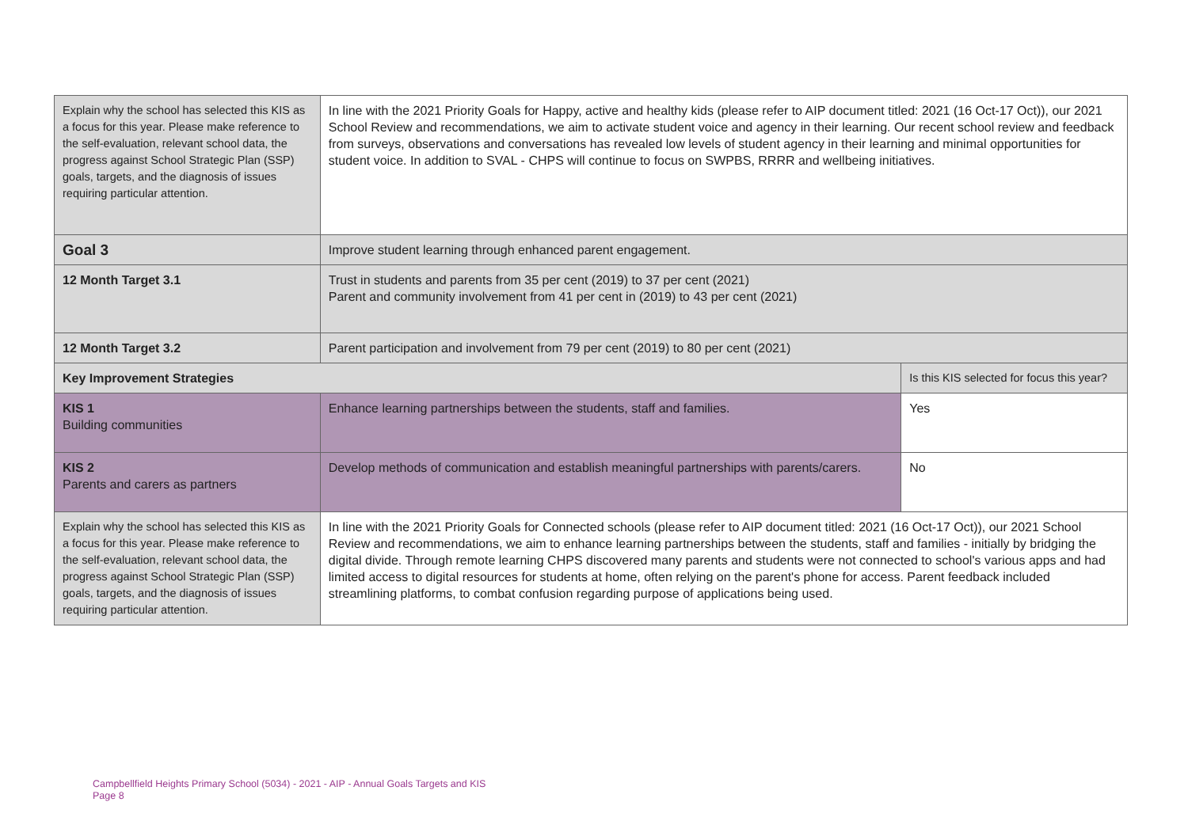| Explain why the school has selected this KIS as a focus for this year. Please make reference to the self-evaluation, relevant school data, the progress against School Strategic Plan (SSP) goals, targets, and the diagnosis of issues requiring particular attention. | In line with the 2021 Priority Goals for Happy, active and healthy kids (please refer to AIP document titled: 2021 (16 Oct-17 Oct)), our 2021 School Review and recommendations, we aim to activate student voice and agency in their learning. Our recent school review and feedback from surveys, observations and conversations has revealed low levels of student agency in their learning and minimal opportunities for student voice. In addition to SVAL - CHPS will continue to focus on SWPBS, RRRR and wellbeing initiatives. | |
| Goal 3 | Improve student learning through enhanced parent engagement. | |
| 12 Month Target 3.1 | Trust in students and parents from 35 per cent (2019) to 37 per cent (2021) Parent and community involvement from 41 per cent in (2019) to 43 per cent (2021) | |
| 12 Month Target 3.2 | Parent participation and involvement from 79 per cent (2019) to 80 per cent (2021) | |
| Key Improvement Strategies | | Is this KIS selected for focus this year? |
| KIS 1 Building communities | Enhance learning partnerships between the students, staff and families. | Yes |
| KIS 2 Parents and carers as partners | Develop methods of communication and establish meaningful partnerships with parents/carers. | No |
| Explain why the school has selected this KIS as a focus for this year. Please make reference to the self-evaluation, relevant school data, the progress against School Strategic Plan (SSP) goals, targets, and the diagnosis of issues requiring particular attention. | In line with the 2021 Priority Goals for Connected schools (please refer to AIP document titled: 2021 (16 Oct-17 Oct)), our 2021 School Review and recommendations, we aim to enhance learning partnerships between the students, staff and families - initially by bridging the digital divide. Through remote learning CHPS discovered many parents and students were not connected to school's various apps and had limited access to digital resources for students at home, often relying on the parent's phone for access. Parent feedback included streamlining platforms, to combat confusion regarding purpose of applications being used. | |
Campbellfield Heights Primary School (5034) - 2021 - AIP - Annual Goals Targets and KIS
Page 8